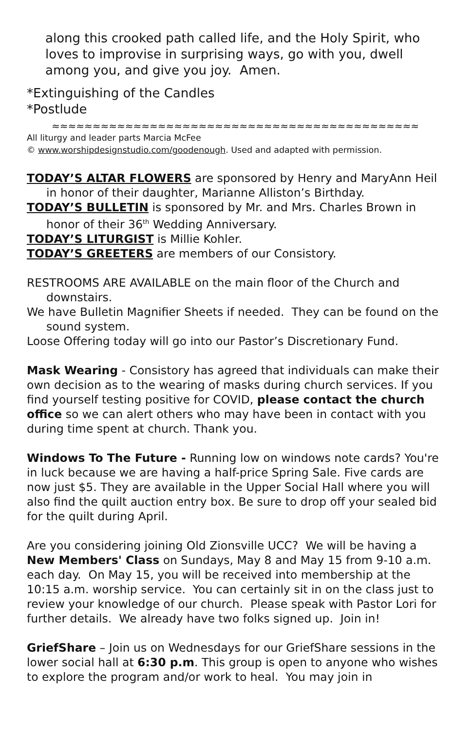along this crooked path called life, and the Holy Spirit, who loves to improvise in surprising ways, go with you, dwell among you, and give you joy. Amen.
*Extinguishing of the Candles
*Postlude
≈≈≈≈≈≈≈≈≈≈≈≈≈≈≈≈≈≈≈≈≈≈≈≈≈≈≈≈≈≈≈≈≈≈≈≈≈≈≈≈≈≈≈≈≈
All liturgy and leader parts Marcia McFee
© www.worshipdesignstudio.com/goodenough. Used and adapted with permission.
TODAY’S ALTAR FLOWERS are sponsored by Henry and MaryAnn Heil in honor of their daughter, Marianne Alliston’s Birthday.
TODAY’S BULLETIN is sponsored by Mr. and Mrs. Charles Brown in honor of their 36<sup>th</sup> Wedding Anniversary.
TODAY’S LITURGIST is Millie Kohler.
TODAY’S GREETERS are members of our Consistory.
RESTROOMS ARE AVAILABLE on the main floor of the Church and downstairs.
We have Bulletin Magnifier Sheets if needed. They can be found on the sound system.
Loose Offering today will go into our Pastor’s Discretionary Fund.
Mask Wearing - Consistory has agreed that individuals can make their own decision as to the wearing of masks during church services. If you find yourself testing positive for COVID, please contact the church office so we can alert others who may have been in contact with you during time spent at church. Thank you.
Windows To The Future - Running low on windows note cards? You're in luck because we are having a half-price Spring Sale. Five cards are now just $5. They are available in the Upper Social Hall where you will also find the quilt auction entry box. Be sure to drop off your sealed bid for the quilt during April.
Are you considering joining Old Zionsville UCC? We will be having a New Members' Class on Sundays, May 8 and May 15 from 9-10 a.m. each day. On May 15, you will be received into membership at the 10:15 a.m. worship service. You can certainly sit in on the class just to review your knowledge of our church. Please speak with Pastor Lori for further details. We already have two folks signed up. Join in!
GriefShare – Join us on Wednesdays for our GriefShare sessions in the lower social hall at 6:30 p.m. This group is open to anyone who wishes to explore the program and/or work to heal. You may join in